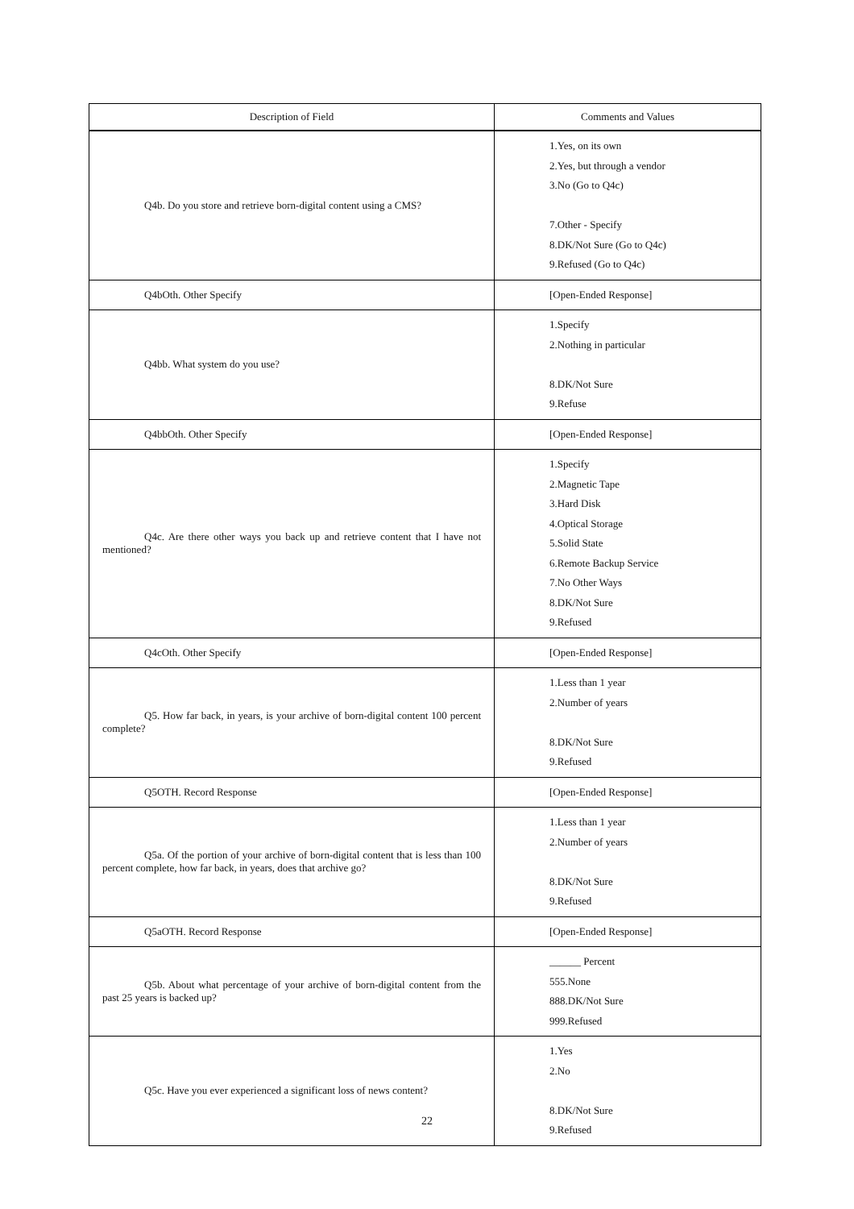| Description of Field | Comments and Values |
| --- | --- |
| Q4b. Do you store and retrieve born-digital content using a CMS? | 1.Yes, on its own 2.Yes, but through a vendor 3.No (Go to Q4c) 7.Other - Specify 8.DK/Not Sure (Go to Q4c) 9.Refused (Go to Q4c) |
| Q4bOth. Other Specify | [Open-Ended Response] |
| Q4bb. What system do you use? | 1.Specify 2.Nothing in particular 8.DK/Not Sure 9.Refuse |
| Q4bbOth. Other Specify | [Open-Ended Response] |
| Q4c. Are there other ways you back up and retrieve content that I have not mentioned? | 1.Specify 2.Magnetic Tape 3.Hard Disk 4.Optical Storage 5.Solid State 6.Remote Backup Service 7.No Other Ways 8.DK/Not Sure 9.Refused |
| Q4cOth. Other Specify | [Open-Ended Response] |
| Q5. How far back, in years, is your archive of born-digital content 100 percent complete? | 1.Less than 1 year 2.Number of years 8.DK/Not Sure 9.Refused |
| Q5OTH. Record Response | [Open-Ended Response] |
| Q5a. Of the portion of your archive of born-digital content that is less than 100 percent complete, how far back, in years, does that archive go? | 1.Less than 1 year 2.Number of years 8.DK/Not Sure 9.Refused |
| Q5aOTH. Record Response | [Open-Ended Response] |
| Q5b. About what percentage of your archive of born-digital content from the past 25 years is backed up? | ______ Percent 555.None 888.DK/Not Sure 999.Refused |
| Q5c. Have you ever experienced a significant loss of news content? | 1.Yes 2.No 8.DK/Not Sure 9.Refused |
22